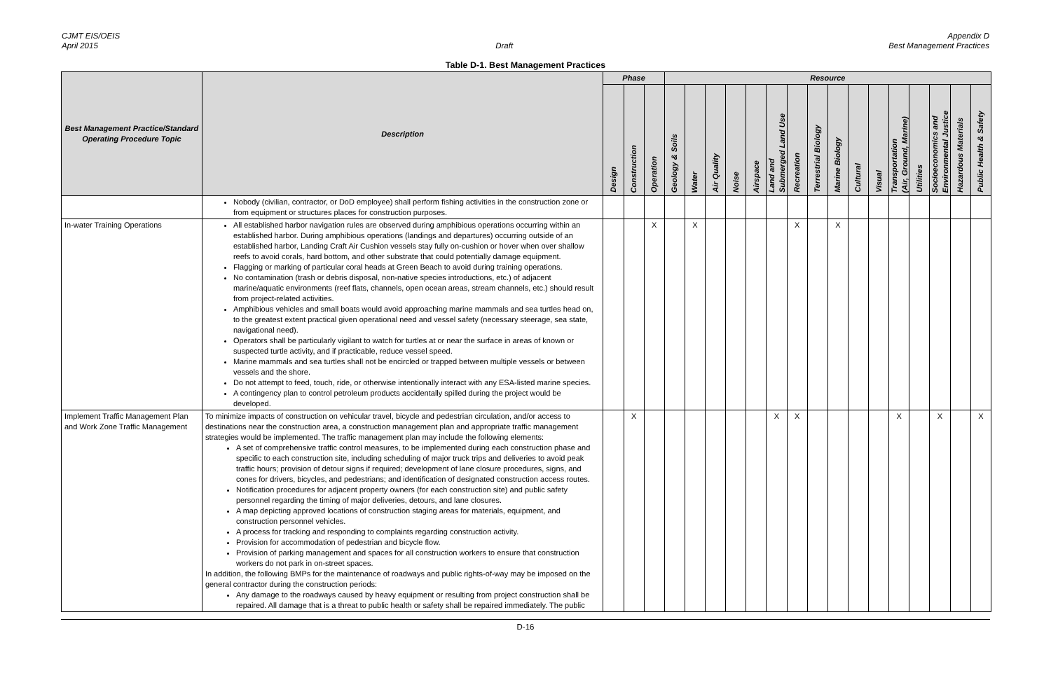CJMT EIS/OEIS
April 2015
Draft Appendix D
Best Management Practices
Table D-1. Best Management Practices
| Best Management Practice/Standard Operating Procedure Topic | Description | Phase | | | Resource | | | | | | | | | | | | | | | |
| --- | --- | --- | --- | --- | --- | --- | --- | --- | --- | --- | --- | --- | --- | --- | --- | --- | --- | --- | --- | --- |
| | | Design | Construction | Operation | Geology & Soils | Water | Air Quality | Noise | Airspace | Land and Submerged Land Use | Recreation | Terrestrial Biology | Marine Biology | Cultural | Visual | Transportation (Air, Ground, Marine) | Utilities | Socioeconomics and Environmental Justice | Hazardous Materials | Public Health & Safety |
| | Nobody (civilian, contractor, or DoD employee) shall perform fishing activities in the construction zone or from equipment or structures places for construction purposes. | | | | | | | | | | | | | | | | | | | |
| In-water Training Operations | All established harbor navigation rules are observed during amphibious operations occurring within an established harbor. During amphibious operations (landings and departures) occurring outside of an established harbor, Landing Craft Air Cushion vessels stay fully on-cushion or hover when over shallow reefs to avoid corals, hard bottom, and other substrate that could potentially damage equipment. Flagging or marking of particular coral heads at Green Beach to avoid during training operations. No contamination (trash or debris disposal, non-native species introductions, etc.) of adjacent marine/aquatic environments (reef flats, channels, open ocean areas, stream channels, etc.) should result from project-related activities. Amphibious vehicles and small boats would avoid approaching marine mammals and sea turtles head on, to the greatest extent practical given operational need and vessel safety (necessary steerage, sea state, navigational need). Operators shall be particularly vigilant to watch for turtles at or near the surface in areas of known or suspected turtle activity, and if practicable, reduce vessel speed. Marine mammals and sea turtles shall not be encircled or trapped between multiple vessels or between vessels and the shore. Do not attempt to feed, touch, ride, or otherwise intentionally interact with any ESA-listed marine species. A contingency plan to control petroleum products accidentally spilled during the project would be developed. | | | X | | X | | | | | X | | X | | | | | | | |
| Implement Traffic Management Plan and Work Zone Traffic Management | To minimize impacts of construction on vehicular travel, bicycle and pedestrian circulation, and/or access to destinations near the construction area, a construction management plan and appropriate traffic management strategies would be implemented. The traffic management plan may include the following elements: A set of comprehensive traffic control measures, to be implemented during each construction phase and specific to each construction site, including scheduling of major truck trips and deliveries to avoid peak traffic hours; provision of detour signs if required; development of lane closure procedures, signs, and cones for drivers, bicycles, and pedestrians; and identification of designated construction access routes. Notification procedures for adjacent property owners (for each construction site) and public safety personnel regarding the timing of major deliveries, detours, and lane closures. A map depicting approved locations of construction staging areas for materials, equipment, and construction personnel vehicles. A process for tracking and responding to complaints regarding construction activity. Provision for accommodation of pedestrian and bicycle flow. Provision of parking management and spaces for all construction workers to ensure that construction workers do not park in on-street spaces. In addition, the following BMPs for the maintenance of roadways and public rights-of-way may be imposed on the general contractor during the construction periods: Any damage to the roadways caused by heavy equipment or resulting from project construction shall be repaired. All damage that is a threat to public health or safety shall be repaired immediately. The public | | X | | | | | | | X | X | | | | | X | | X | | X |
D-16